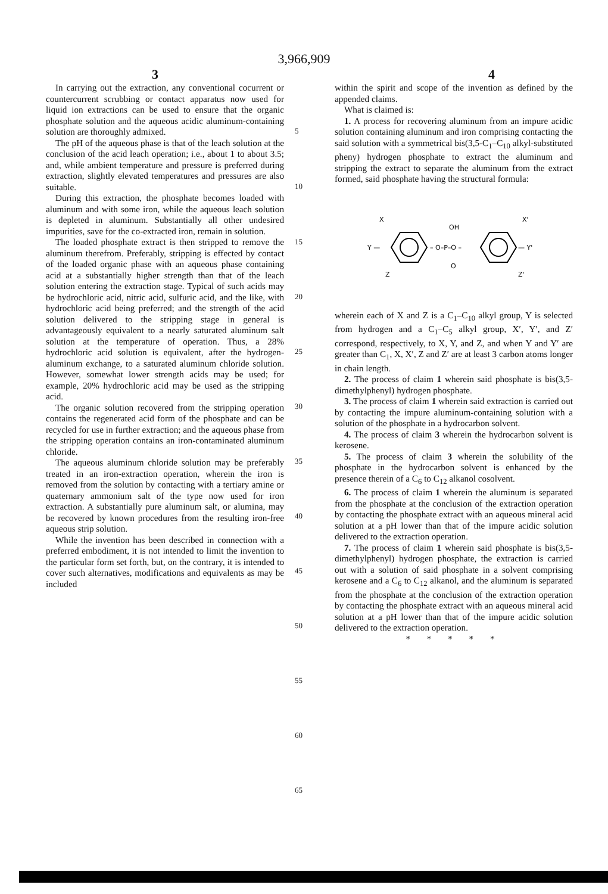3,966,909
3 4
In carrying out the extraction, any conventional cocurrent or countercurrent scrubbing or contact apparatus now used for liquid ion extractions can be used to ensure that the organic phosphate solution and the aqueous acidic aluminum-containing solution are thoroughly admixed.
The pH of the aqueous phase is that of the leach solution at the conclusion of the acid leach operation; i.e., about 1 to about 3.5; and, while ambient temperature and pressure is preferred during extraction, slightly elevated temperatures and pressures are also suitable.
During this extraction, the phosphate becomes loaded with aluminum and with some iron, while the aqueous leach solution is depleted in aluminum. Substantially all other undesired impurities, save for the co-extracted iron, remain in solution.
The loaded phosphate extract is then stripped to remove the aluminum therefrom. Preferably, stripping is effected by contact of the loaded organic phase with an aqueous phase containing acid at a substantially higher strength than that of the leach solution entering the extraction stage. Typical of such acids may be hydrochloric acid, nitric acid, sulfuric acid, and the like, with hydrochloric acid being preferred; and the strength of the acid solution delivered to the stripping stage in general is advantageously equivalent to a nearly saturated aluminum salt solution at the temperature of operation. Thus, a 28% hydrochloric acid solution is equivalent, after the hydrogen-aluminum exchange, to a saturated aluminum chloride solution. However, somewhat lower strength acids may be used; for example, 20% hydrochloric acid may be used as the stripping acid.
The organic solution recovered from the stripping operation contains the regenerated acid form of the phosphate and can be recycled for use in further extraction; and the aqueous phase from the stripping operation contains an iron-contaminated aluminum chloride.
The aqueous aluminum chloride solution may be preferably treated in an iron-extraction operation, wherein the iron is removed from the solution by contacting with a tertiary amine or quaternary ammonium salt of the type now used for iron extraction. A substantially pure aluminum salt, or alumina, may be recovered by known procedures from the resulting iron-free aqueous strip solution.
While the invention has been described in connection with a preferred embodiment, it is not intended to limit the invention to the particular form set forth, but, on the contrary, it is intended to cover such alternatives, modifications and equivalents as may be included
5
10
15
20
25
30
35
40
45
50
55
60
65
within the spirit and scope of the invention as defined by the appended claims.
What is claimed is:
1. A process for recovering aluminum from an impure acidic solution containing aluminum and iron comprising contacting the said solution with a symmetrical bis(3,5-C<sub>1</sub>–C<sub>10</sub> alkyl-substituted pheny) hydrogen phosphate to extract the aluminum and stripping the extract to separate the aluminum from the extract formed, said phosphate having the structural formula:
X
Y —
Z
OH
– O–P–O –
O
X'
— Y'
Z'
wherein each of X and Z is a C<sub>1</sub>–C<sub>10</sub> alkyl group, Y is selected from hydrogen and a C<sub>1</sub>–C<sub>5</sub> alkyl group, X′, Y′, and Z′ correspond, respectively, to X, Y, and Z, and when Y and Y′ are greater than C<sub>1</sub>, X, X′, Z and Z′ are at least 3 carbon atoms longer in chain length.
2. The process of claim 1 wherein said phosphate is bis(3,5-dimethylphenyl) hydrogen phosphate.
3. The process of claim 1 wherein said extraction is carried out by contacting the impure aluminum-containing solution with a solution of the phosphate in a hydrocarbon solvent.
4. The process of claim 3 wherein the hydrocarbon solvent is kerosene.
5. The process of claim 3 wherein the solubility of the phosphate in the hydrocarbon solvent is enhanced by the presence therein of a C<sub>6</sub> to C<sub>12</sub> alkanol cosolvent.
6. The process of claim 1 wherein the aluminum is separated from the phosphate at the conclusion of the extraction operation by contacting the phosphate extract with an aqueous mineral acid solution at a pH lower than that of the impure acidic solution delivered to the extraction operation.
7. The process of claim 1 wherein said phosphate is bis(3,5-dimethylphenyl) hydrogen phosphate, the extraction is carried out with a solution of said phosphate in a solvent comprising kerosene and a C<sub>6</sub> to C<sub>12</sub> alkanol, and the aluminum is separated from the phosphate at the conclusion of the extraction operation by contacting the phosphate extract with an aqueous mineral acid solution at a pH lower than that of the impure acidic solution delivered to the extraction operation.
* * * * *